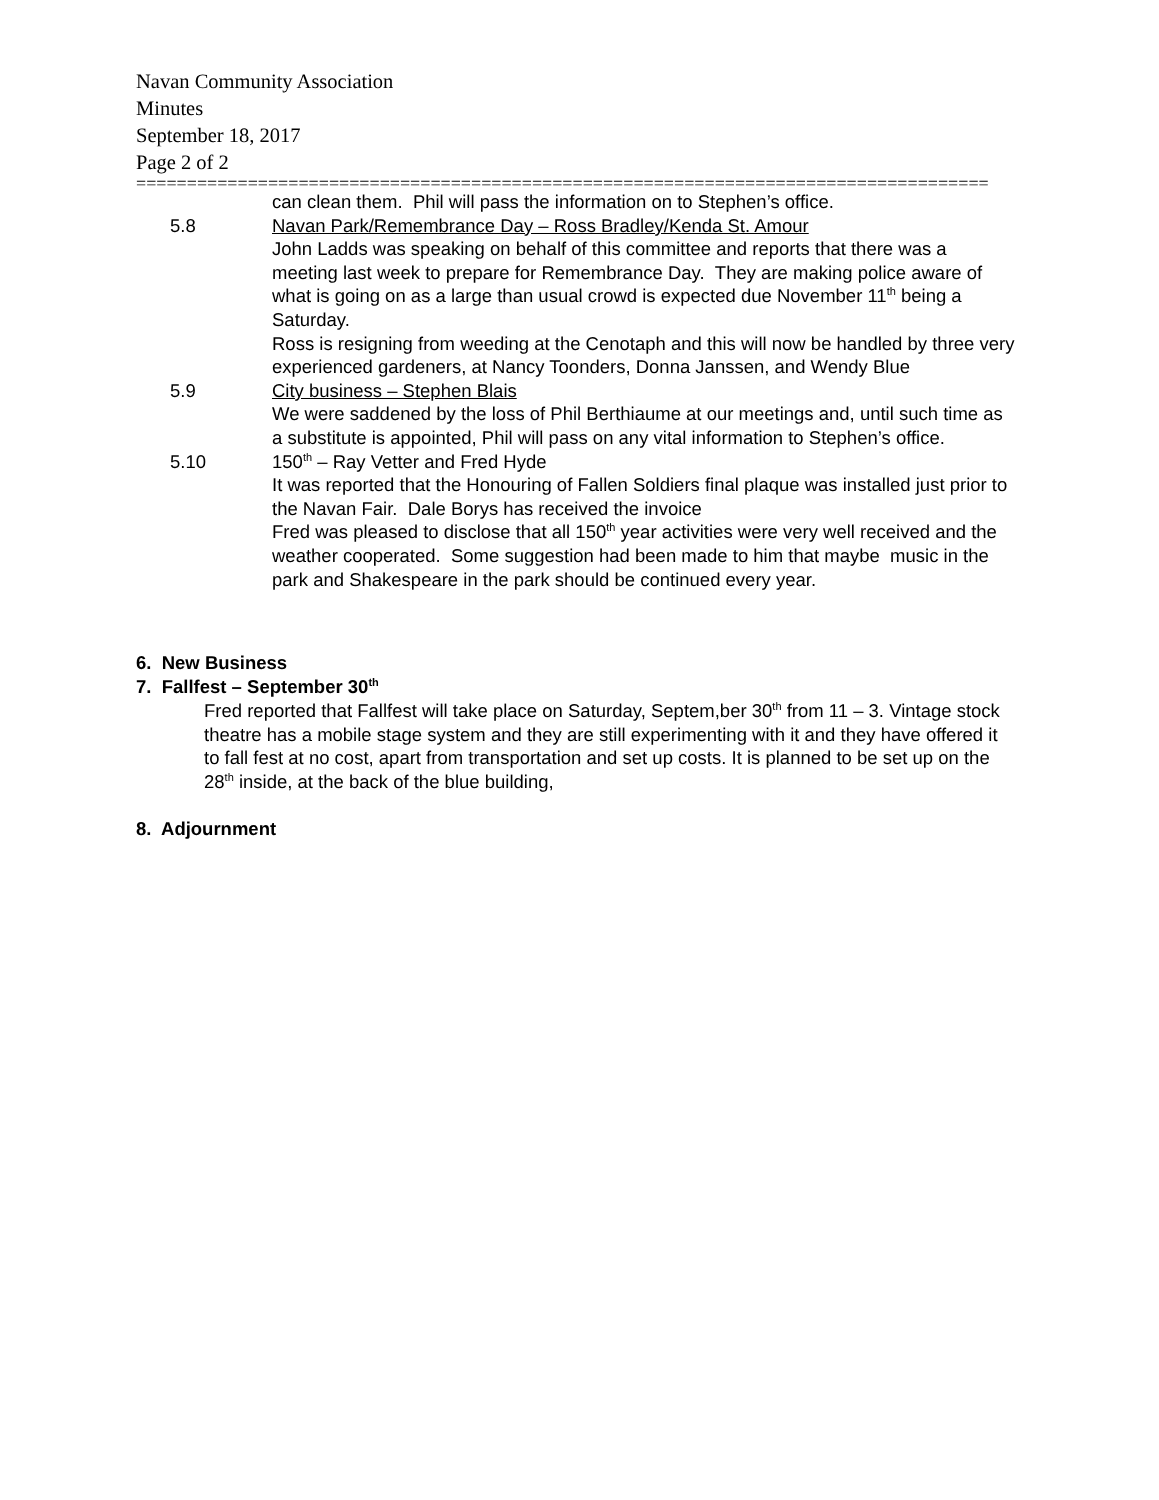Navan Community Association
Minutes
September 18, 2017
Page 2 of 2
====================================================================================
can clean them. Phil will pass the information on to Stephen’s office.
5.8 Navan Park/Remembrance Day – Ross Bradley/Kenda St. Amour
John Ladds was speaking on behalf of this committee and reports that there was a meeting last week to prepare for Remembrance Day. They are making police aware of what is going on as a large than usual crowd is expected due November 11<sup>th</sup> being a Saturday.
Ross is resigning from weeding at the Cenotaph and this will now be handled by three very experienced gardeners, at Nancy Toonders, Donna Janssen, and Wendy Blue
5.9 City business – Stephen Blais
We were saddened by the loss of Phil Berthiaume at our meetings and, until such time as a substitute is appointed, Phil will pass on any vital information to Stephen’s office.
5.10 150<sup>th</sup> – Ray Vetter and Fred Hyde
It was reported that the Honouring of Fallen Soldiers final plaque was installed just prior to the Navan Fair. Dale Borys has received the invoice
Fred was pleased to disclose that all 150<sup>th</sup> year activities were very well received and the weather cooperated. Some suggestion had been made to him that maybe music in the park and Shakespeare in the park should be continued every year.
6. New Business
7. Fallfest – September 30<sup>th</sup>
Fred reported that Fallfest will take place on Saturday, Septem,ber 30<sup>th</sup> from 11 – 3. Vintage stock theatre has a mobile stage system and they are still experimenting with it and they have offered it to fall fest at no cost, apart from transportation and set up costs. It is planned to be set up on the 28<sup>th</sup> inside, at the back of the blue building,
8. Adjournment